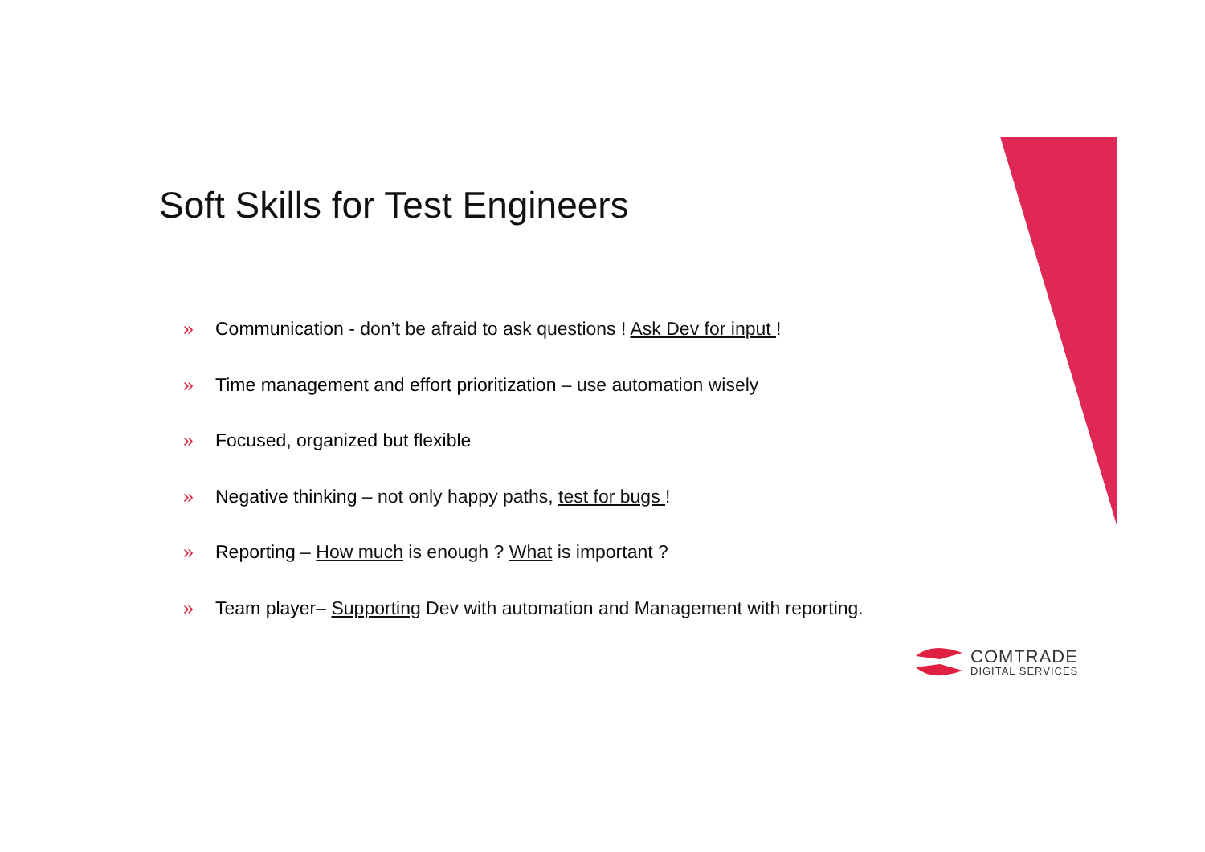Soft Skills for Test Engineers
» Communication - don’t be afraid to ask questions ! Ask Dev for input !
» Time management and effort prioritization – use automation wisely
» Focused, organized but flexible
» Negative thinking – not only happy paths, test for bugs !
» Reporting – How much is enough ? What is important ?
» Team player– Supporting Dev with automation and Management with reporting.
COMTRADE
DIGITAL SERVICES